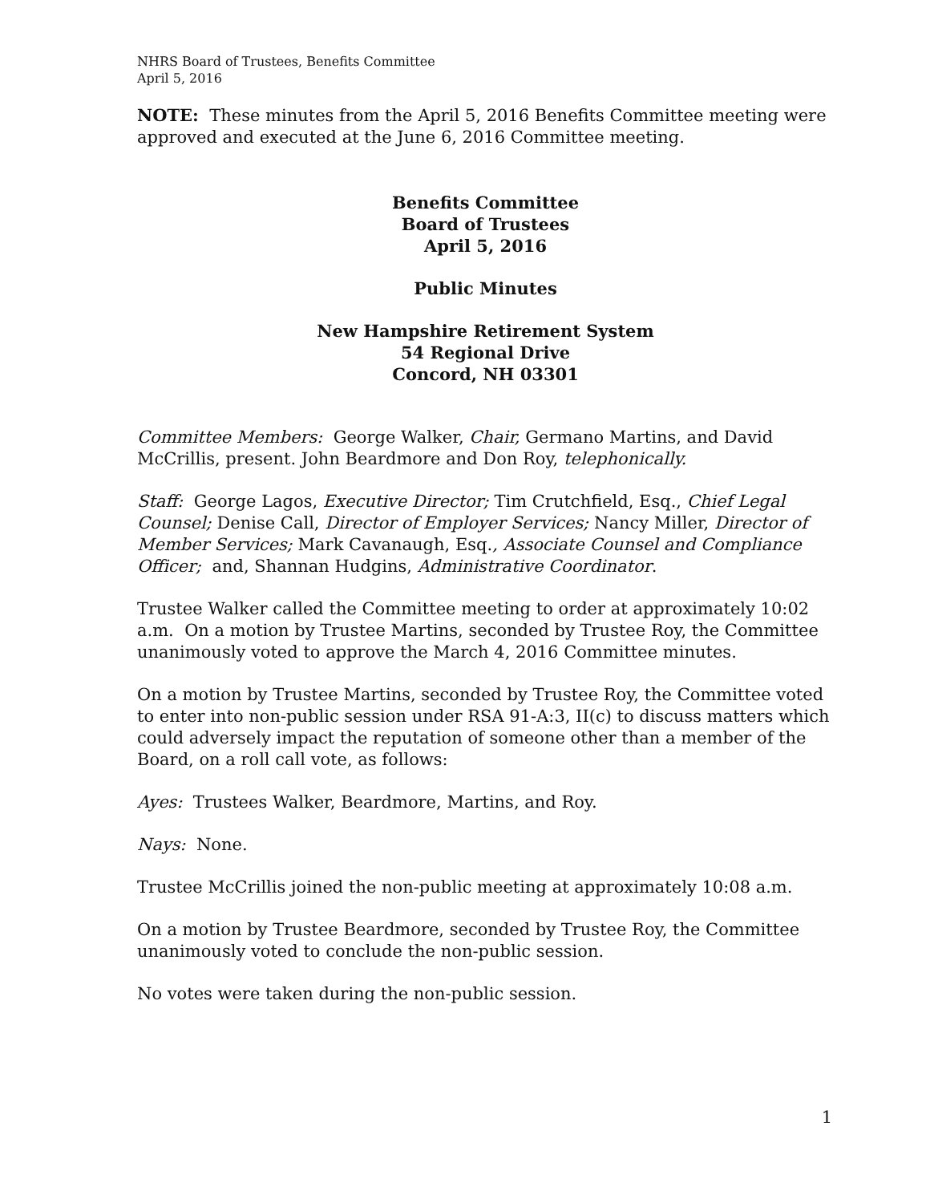NHRS Board of Trustees, Benefits Committee
April 5, 2016
NOTE: These minutes from the April 5, 2016 Benefits Committee meeting were approved and executed at the June 6, 2016 Committee meeting.
Benefits Committee
Board of Trustees
April 5, 2016
Public Minutes
New Hampshire Retirement System
54 Regional Drive
Concord, NH 03301
Committee Members: George Walker, Chair, Germano Martins, and David McCrillis, present. John Beardmore and Don Roy, telephonically.
Staff: George Lagos, Executive Director; Tim Crutchfield, Esq., Chief Legal Counsel; Denise Call, Director of Employer Services; Nancy Miller, Director of Member Services; Mark Cavanaugh, Esq., Associate Counsel and Compliance Officer; and, Shannan Hudgins, Administrative Coordinator.
Trustee Walker called the Committee meeting to order at approximately 10:02 a.m. On a motion by Trustee Martins, seconded by Trustee Roy, the Committee unanimously voted to approve the March 4, 2016 Committee minutes.
On a motion by Trustee Martins, seconded by Trustee Roy, the Committee voted to enter into non-public session under RSA 91-A:3, II(c) to discuss matters which could adversely impact the reputation of someone other than a member of the Board, on a roll call vote, as follows:
Ayes: Trustees Walker, Beardmore, Martins, and Roy.
Nays: None.
Trustee McCrillis joined the non-public meeting at approximately 10:08 a.m.
On a motion by Trustee Beardmore, seconded by Trustee Roy, the Committee unanimously voted to conclude the non-public session.
No votes were taken during the non-public session.
1